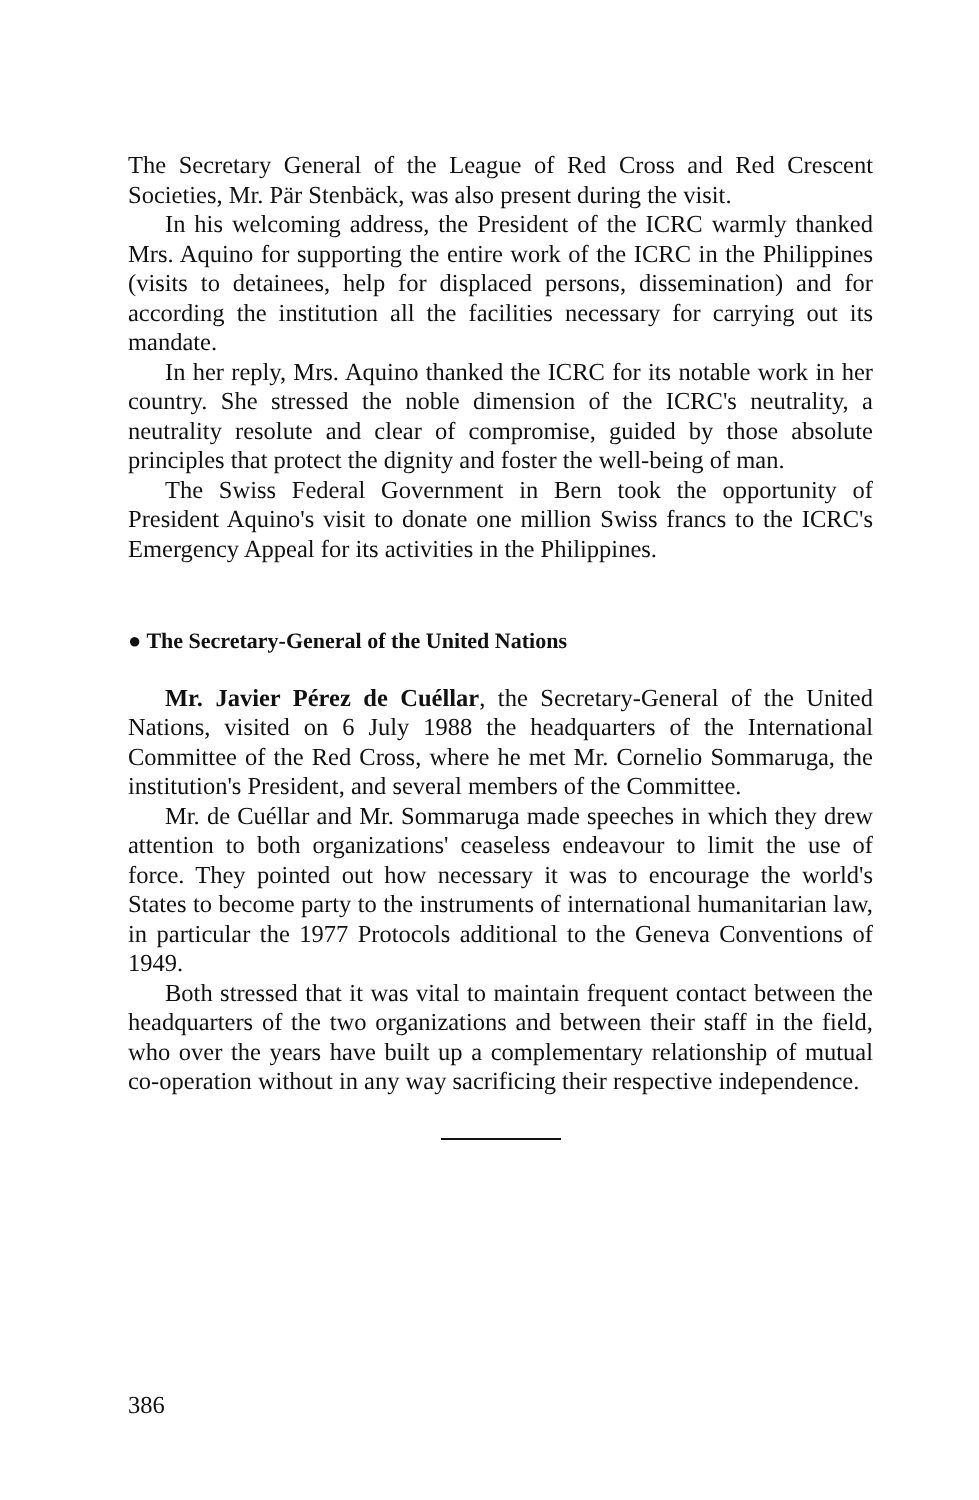The Secretary General of the League of Red Cross and Red Crescent Societies, Mr. Pär Stenbäck, was also present during the visit.
In his welcoming address, the President of the ICRC warmly thanked Mrs. Aquino for supporting the entire work of the ICRC in the Philippines (visits to detainees, help for displaced persons, dissemination) and for according the institution all the facilities necessary for carrying out its mandate.
In her reply, Mrs. Aquino thanked the ICRC for its notable work in her country. She stressed the noble dimension of the ICRC's neutrality, a neutrality resolute and clear of compromise, guided by those absolute principles that protect the dignity and foster the well-being of man.
The Swiss Federal Government in Bern took the opportunity of President Aquino's visit to donate one million Swiss francs to the ICRC's Emergency Appeal for its activities in the Philippines.
● The Secretary-General of the United Nations
Mr. Javier Pérez de Cuéllar, the Secretary-General of the United Nations, visited on 6 July 1988 the headquarters of the International Committee of the Red Cross, where he met Mr. Cornelio Sommaruga, the institution's President, and several members of the Committee.
Mr. de Cuéllar and Mr. Sommaruga made speeches in which they drew attention to both organizations' ceaseless endeavour to limit the use of force. They pointed out how necessary it was to encourage the world's States to become party to the instruments of international humanitarian law, in particular the 1977 Protocols additional to the Geneva Conventions of 1949.
Both stressed that it was vital to maintain frequent contact between the headquarters of the two organizations and between their staff in the field, who over the years have built up a complementary relationship of mutual co-operation without in any way sacrificing their respective independence.
386